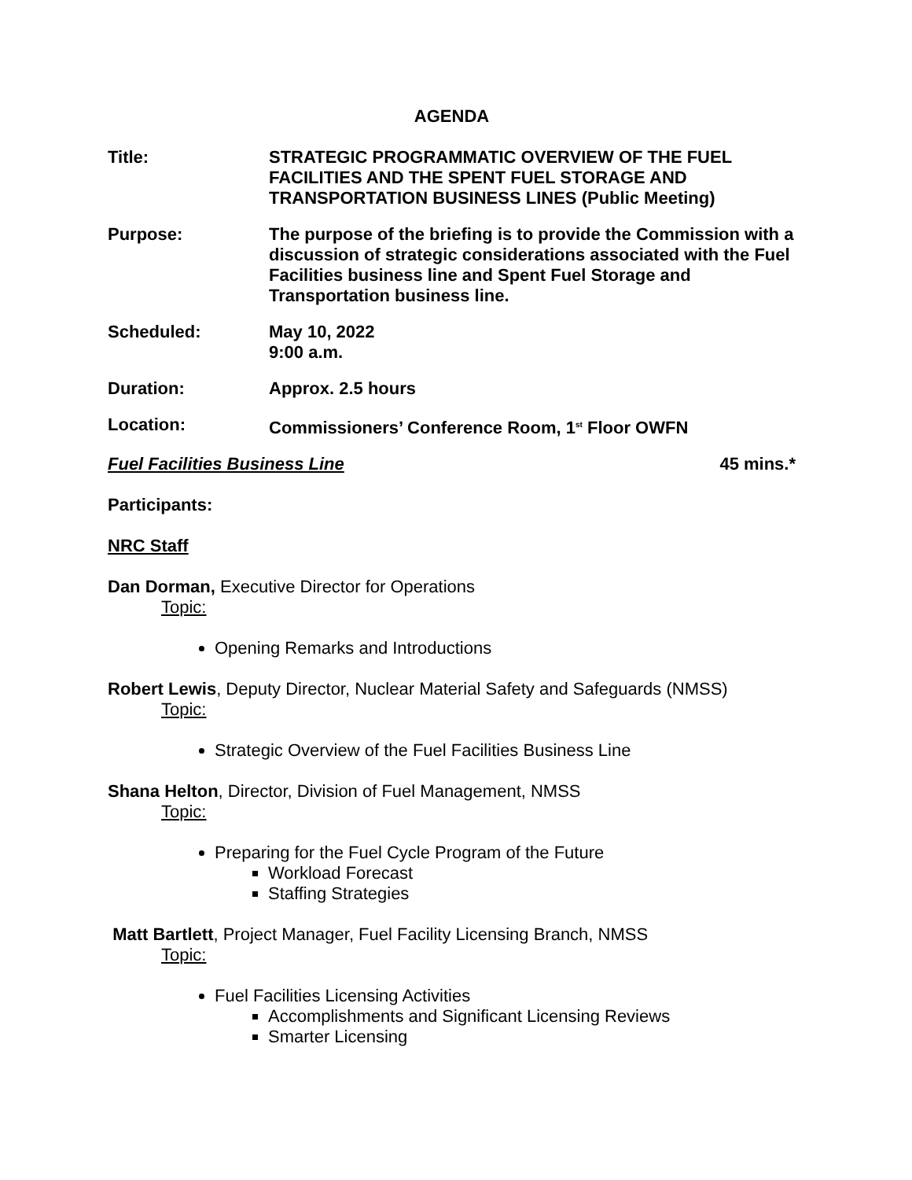AGENDA
Title: STRATEGIC PROGRAMMATIC OVERVIEW OF THE FUEL FACILITIES AND THE SPENT FUEL STORAGE AND TRANSPORTATION BUSINESS LINES (Public Meeting)
Purpose: The purpose of the briefing is to provide the Commission with a discussion of strategic considerations associated with the Fuel Facilities business line and Spent Fuel Storage and Transportation business line.
Scheduled: May 10, 2022
9:00 a.m.
Duration: Approx. 2.5 hours
Location: Commissioners’ Conference Room, 1<sup>st</sup> Floor OWFN
Fuel Facilities Business Line 45 mins.*
Participants:
NRC Staff
Dan Dorman, Executive Director for Operations
Topic:
Opening Remarks and Introductions
Robert Lewis, Deputy Director, Nuclear Material Safety and Safeguards (NMSS)
Topic:
Strategic Overview of the Fuel Facilities Business Line
Shana Helton, Director, Division of Fuel Management, NMSS
Topic:
Preparing for the Fuel Cycle Program of the Future
Workload Forecast
Staffing Strategies
Matt Bartlett, Project Manager, Fuel Facility Licensing Branch, NMSS
Topic:
Fuel Facilities Licensing Activities
Accomplishments and Significant Licensing Reviews
Smarter Licensing